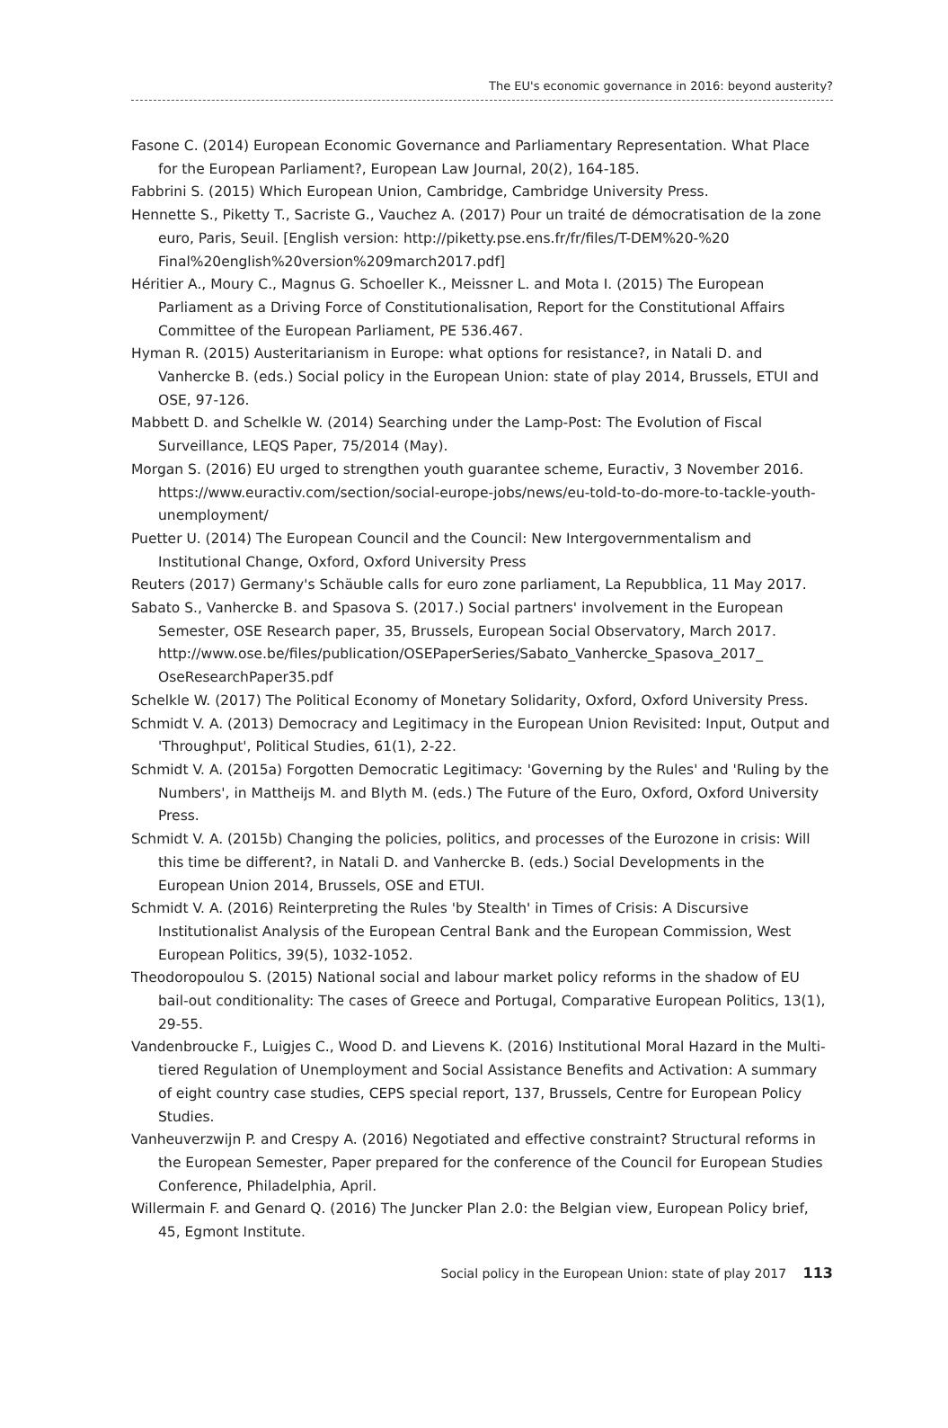The EU's economic governance in 2016: beyond austerity?
Fasone C. (2014) European Economic Governance and Parliamentary Representation. What Place for the European Parliament?, European Law Journal, 20(2), 164-185.
Fabbrini S. (2015) Which European Union, Cambridge, Cambridge University Press.
Hennette S., Piketty T., Sacriste G., Vauchez A. (2017) Pour un traité de démocratisation de la zone euro, Paris, Seuil. [English version: http://piketty.pse.ens.fr/fr/files/T-DEM%20-%20 Final%20english%20version%209march2017.pdf]
Héritier A., Moury C., Magnus G. Schoeller K., Meissner L. and Mota I. (2015) The European Parliament as a Driving Force of Constitutionalisation, Report for the Constitutional Affairs Committee of the European Parliament, PE 536.467.
Hyman R. (2015) Austeritarianism in Europe: what options for resistance?, in Natali D. and Vanhercke B. (eds.) Social policy in the European Union: state of play 2014, Brussels, ETUI and OSE, 97-126.
Mabbett D. and Schelkle W. (2014) Searching under the Lamp-Post: The Evolution of Fiscal Surveillance, LEQS Paper, 75/2014 (May).
Morgan S. (2016) EU urged to strengthen youth guarantee scheme, Euractiv, 3 November 2016. https://www.euractiv.com/section/social-europe-jobs/news/eu-told-to-do-more-to-tackle-youth-unemployment/
Puetter U. (2014) The European Council and the Council: New Intergovernmentalism and Institutional Change, Oxford, Oxford University Press
Reuters (2017) Germany's Schäuble calls for euro zone parliament, La Repubblica, 11 May 2017.
Sabato S., Vanhercke B. and Spasova S. (2017.) Social partners' involvement in the European Semester, OSE Research paper, 35, Brussels, European Social Observatory, March 2017. http://www.ose.be/files/publication/OSEPaperSeries/Sabato_Vanhercke_Spasova_2017_ OseResearchPaper35.pdf
Schelkle W. (2017) The Political Economy of Monetary Solidarity, Oxford, Oxford University Press.
Schmidt V. A. (2013) Democracy and Legitimacy in the European Union Revisited: Input, Output and 'Throughput', Political Studies, 61(1), 2-22.
Schmidt V. A. (2015a) Forgotten Democratic Legitimacy: 'Governing by the Rules' and 'Ruling by the Numbers', in Mattheijs M. and Blyth M. (eds.) The Future of the Euro, Oxford, Oxford University Press.
Schmidt V. A. (2015b) Changing the policies, politics, and processes of the Eurozone in crisis: Will this time be different?, in Natali D. and Vanhercke B. (eds.) Social Developments in the European Union 2014, Brussels, OSE and ETUI.
Schmidt V. A. (2016) Reinterpreting the Rules 'by Stealth' in Times of Crisis: A Discursive Institutionalist Analysis of the European Central Bank and the European Commission, West European Politics, 39(5), 1032-1052.
Theodoropoulou S. (2015) National social and labour market policy reforms in the shadow of EU bail-out conditionality: The cases of Greece and Portugal, Comparative European Politics, 13(1), 29-55.
Vandenbroucke F., Luigjes C., Wood D. and Lievens K. (2016) Institutional Moral Hazard in the Multi-tiered Regulation of Unemployment and Social Assistance Benefits and Activation: A summary of eight country case studies, CEPS special report, 137, Brussels, Centre for European Policy Studies.
Vanheuverzwijn P. and Crespy A. (2016) Negotiated and effective constraint? Structural reforms in the European Semester, Paper prepared for the conference of the Council for European Studies Conference, Philadelphia, April.
Willermain F. and Genard Q. (2016) The Juncker Plan 2.0: the Belgian view, European Policy brief, 45, Egmont Institute.
Social policy in the European Union: state of play 2017 113